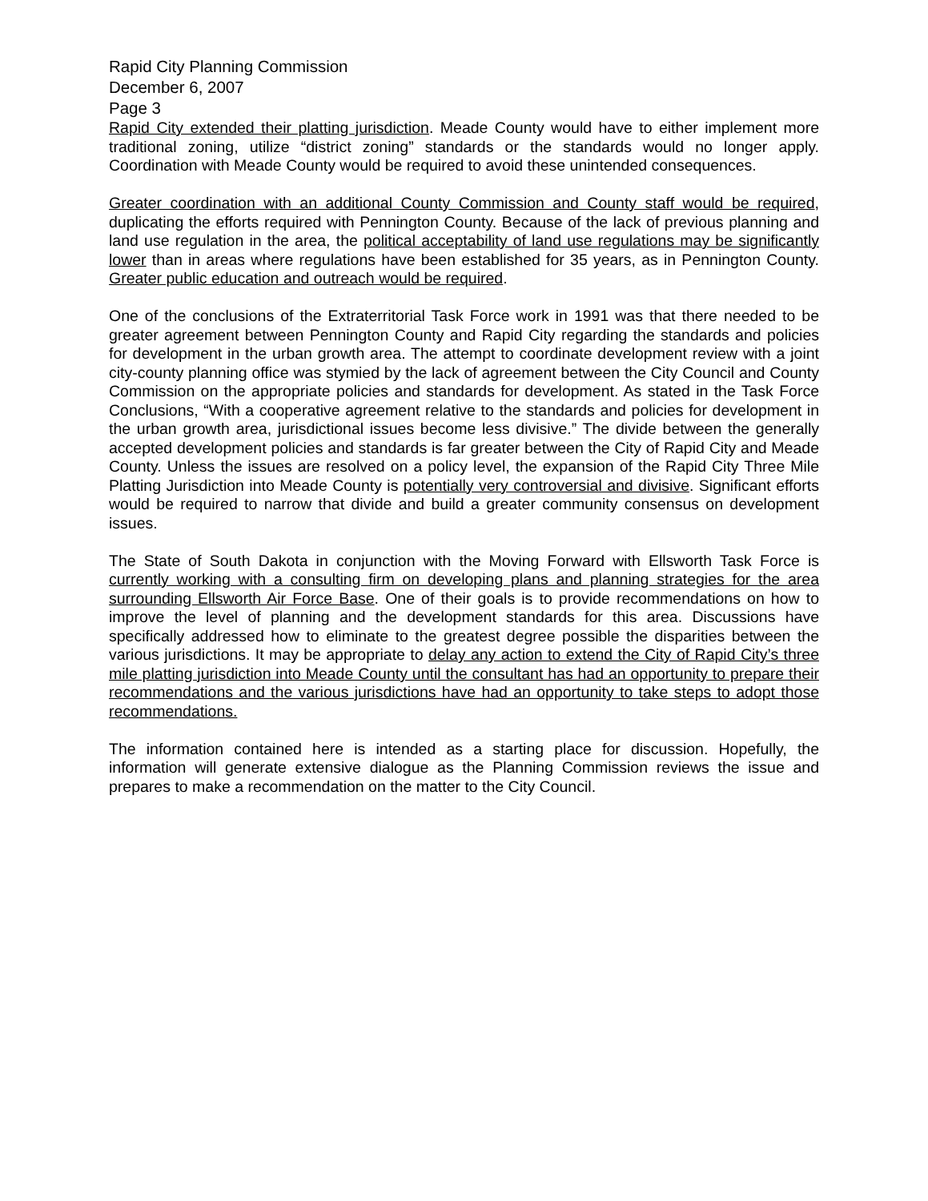Rapid City Planning Commission
December 6, 2007
Page 3
Rapid City extended their platting jurisdiction. Meade County would have to either implement more traditional zoning, utilize “district zoning” standards or the standards would no longer apply. Coordination with Meade County would be required to avoid these unintended consequences.
Greater coordination with an additional County Commission and County staff would be required, duplicating the efforts required with Pennington County. Because of the lack of previous planning and land use regulation in the area, the political acceptability of land use regulations may be significantly lower than in areas where regulations have been established for 35 years, as in Pennington County. Greater public education and outreach would be required.
One of the conclusions of the Extraterritorial Task Force work in 1991 was that there needed to be greater agreement between Pennington County and Rapid City regarding the standards and policies for development in the urban growth area. The attempt to coordinate development review with a joint city-county planning office was stymied by the lack of agreement between the City Council and County Commission on the appropriate policies and standards for development. As stated in the Task Force Conclusions, “With a cooperative agreement relative to the standards and policies for development in the urban growth area, jurisdictional issues become less divisive.” The divide between the generally accepted development policies and standards is far greater between the City of Rapid City and Meade County. Unless the issues are resolved on a policy level, the expansion of the Rapid City Three Mile Platting Jurisdiction into Meade County is potentially very controversial and divisive. Significant efforts would be required to narrow that divide and build a greater community consensus on development issues.
The State of South Dakota in conjunction with the Moving Forward with Ellsworth Task Force is currently working with a consulting firm on developing plans and planning strategies for the area surrounding Ellsworth Air Force Base. One of their goals is to provide recommendations on how to improve the level of planning and the development standards for this area. Discussions have specifically addressed how to eliminate to the greatest degree possible the disparities between the various jurisdictions. It may be appropriate to delay any action to extend the City of Rapid City’s three mile platting jurisdiction into Meade County until the consultant has had an opportunity to prepare their recommendations and the various jurisdictions have had an opportunity to take steps to adopt those recommendations.
The information contained here is intended as a starting place for discussion. Hopefully, the information will generate extensive dialogue as the Planning Commission reviews the issue and prepares to make a recommendation on the matter to the City Council.